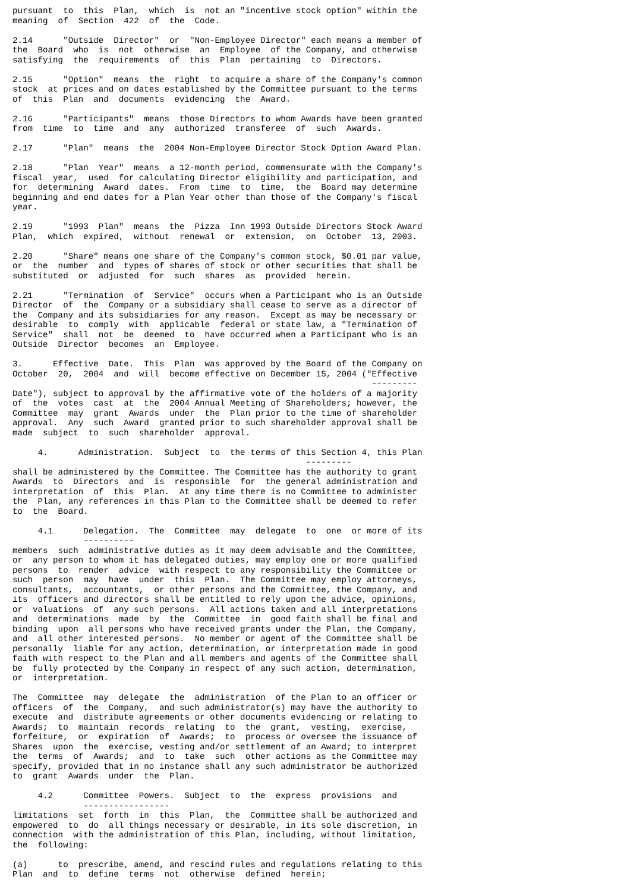pursuant  to  this  Plan,  which  is  not an "incentive stock option" within the
meaning  of  Section  422  of  the  Code.

2.14      "Outside  Director"  or  "Non-Employee Director" each means a member of
the  Board  who  is  not  otherwise  an  Employee  of the Company, and otherwise
satisfying  the  requirements  of  this  Plan  pertaining  to  Directors.

2.15      "Option"  means  the  right  to acquire a share of the Company's common
stock  at prices and on dates established by the Committee pursuant to the terms
of  this  Plan  and  documents  evidencing  the  Award.

2.16      "Participants"  means  those Directors to whom Awards have been granted
from  time  to  time  and  any  authorized  transferee  of  such  Awards.

2.17      "Plan"  means  the  2004 Non-Employee Director Stock Option Award Plan.

2.18      "Plan  Year"  means  a 12-month period, commensurate with the Company's
fiscal  year,  used  for calculating Director eligibility and participation, and
for  determining  Award  dates.  From  time  to  time,  the  Board may determine
beginning and end dates for a Plan Year other than those of the Company's fiscal
year.

2.19      "1993  Plan"  means  the  Pizza  Inn 1993 Outside Directors Stock Award
Plan,  which  expired,  without  renewal  or  extension,  on  October  13, 2003.

2.20      "Share" means one share of the Company's common stock, $0.01 par value,
or  the  number  and  types of shares of stock or other securities that shall be
substituted  or  adjusted  for  such  shares  as  provided  herein.

2.21      "Termination  of  Service"  occurs when a Participant who is an Outside
Director  of  the  Company or a subsidiary shall cease to serve as a director of
the  Company and its subsidiaries for any reason.  Except as may be necessary or
desirable  to  comply  with  applicable  federal or state law, a "Termination of
Service"  shall  not  be  deemed  to  have occurred when a Participant who is an
Outside  Director  becomes  an  Employee.

3.      Effective  Date.  This  Plan  was approved by the Board of the Company on
October  20,  2004  and  will  become effective on December 15, 2004 ("Effective
                                                                       ---------
Date"), subject to approval by the affirmative vote of the holders of a majority
of  the  votes  cast  at  the  2004 Annual Meeting of Shareholders; however, the
Committee  may  grant  Awards  under  the  Plan prior to the time of shareholder
approval.  Any  such  Award  granted prior to such shareholder approval shall be
made  subject  to  such  shareholder  approval.

     4.      Administration.  Subject  to  the terms of this Section 4, this Plan
                                                          ---------
shall be administered by the Committee. The Committee has the authority to grant
Awards  to  Directors  and  is  responsible  for  the general administration and
interpretation  of  this  Plan.  At any time there is no Committee to administer
the  Plan, any references in this Plan to the Committee shall be deemed to refer
to  the  Board.

     4.1      Delegation.  The  Committee  may  delegate  to  one  or more of its
              ----------
members  such  administrative duties as it may deem advisable and the Committee,
or  any person to whom it has delegated duties, may employ one or more qualified
persons  to  render  advice  with respect to any responsibility the Committee or
such  person  may  have  under  this  Plan.  The Committee may employ attorneys,
consultants,  accountants,  or other persons and the Committee, the Company, and
its  officers and directors shall be entitled to rely upon the advice, opinions,
or  valuations  of  any such persons.  All actions taken and all interpretations
and  determinations  made  by  the  Committee  in  good faith shall be final and
binding  upon  all persons who have received grants under the Plan, the Company,
and  all other interested persons.  No member or agent of the Committee shall be
personally  liable for any action, determination, or interpretation made in good
faith with respect to the Plan and all members and agents of the Committee shall
be  fully protected by the Company in respect of any such action, determination,
or  interpretation.

The  Committee  may  delegate  the  administration  of the Plan to an officer or
officers  of  the  Company,  and such administrator(s) may have the authority to
execute  and  distribute agreements or other documents evidencing or relating to
Awards;  to  maintain  records  relating  to  the  grant,  vesting,  exercise,
forfeiture,  or  expiration  of  Awards;  to  process or oversee the issuance of
Shares  upon  the  exercise, vesting and/or settlement of an Award; to interpret
the  terms  of  Awards;  and  to  take  such  other actions as the Committee may
specify, provided that in no instance shall any such administrator be authorized
to  grant  Awards  under  the  Plan.

     4.2      Committee  Powers.  Subject  to  the  express  provisions  and
              -----------------
limitations  set  forth  in  this  Plan,  the  Committee shall be authorized and
empowered  to  do  all things necessary or desirable, in its sole discretion, in
connection  with the administration of this Plan, including, without limitation,
the  following:

(a)      to  prescribe, amend, and rescind rules and regulations relating to this
Plan  and  to  define  terms  not  otherwise  defined  herein;